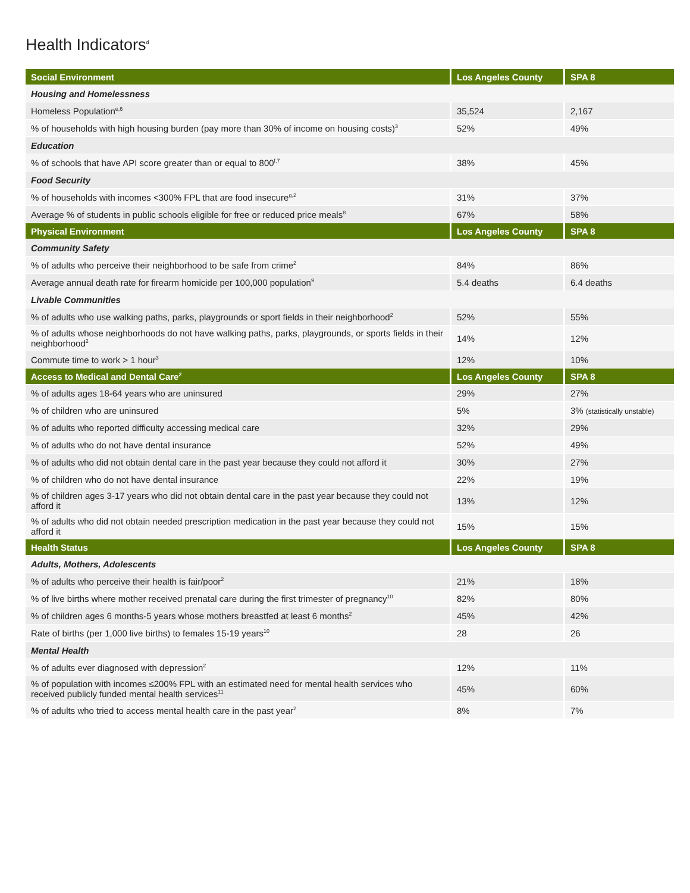Health Indicators<sup>d</sup>
| Social Environment | Los Angeles County | SPA 8 |
| --- | --- | --- |
| Housing and Homelessness | | |
| Homeless Population<sup>e,6</sup> | 35,524 | 2,167 |
| % of households with high housing burden (pay more than 30% of income on housing costs)<sup>3</sup> | 52% | 49% |
| Education | | |
| % of schools that have API score greater than or equal to 800<sup>f,7</sup> | 38% | 45% |
| Food Security | | |
| % of households with incomes <300% FPL that are food insecure<sup>g,2</sup> | 31% | 37% |
| Average % of students in public schools eligible for free or reduced price meals<sup>8</sup> | 67% | 58% |
| Physical Environment | Los Angeles County | SPA 8 |
| Community Safety | | |
| % of adults who perceive their neighborhood to be safe from crime<sup>2</sup> | 84% | 86% |
| Average annual death rate for firearm homicide per 100,000 population<sup>9</sup> | 5.4 deaths | 6.4 deaths |
| Livable Communities | | |
| % of adults who use walking paths, parks, playgrounds or sport fields in their neighborhood<sup>2</sup> | 52% | 55% |
| % of adults whose neighborhoods do not have walking paths, parks, playgrounds, or sports fields in their neighborhood<sup>2</sup> | 14% | 12% |
| Commute time to work > 1 hour<sup>3</sup> | 12% | 10% |
| Access to Medical and Dental Care<sup>2</sup> | Los Angeles County | SPA 8 |
| % of adults ages 18-64 years who are uninsured | 29% | 27% |
| % of children who are uninsured | 5% | 3% (statistically unstable) |
| % of adults who reported difficulty accessing medical care | 32% | 29% |
| % of adults who do not have dental insurance | 52% | 49% |
| % of adults who did not obtain dental care in the past year because they could not afford it | 30% | 27% |
| % of children who do not have dental insurance | 22% | 19% |
| % of children ages 3-17 years who did not obtain dental care in the past year because they could not afford it | 13% | 12% |
| % of adults who did not obtain needed prescription medication in the past year because they could not afford it | 15% | 15% |
| Health Status | Los Angeles County | SPA 8 |
| Adults, Mothers, Adolescents | | |
| % of adults who perceive their health is fair/poor<sup>2</sup> | 21% | 18% |
| % of live births where mother received prenatal care during the first trimester of pregnancy<sup>10</sup> | 82% | 80% |
| % of children ages 6 months-5 years whose mothers breastfed at least 6 months<sup>2</sup> | 45% | 42% |
| Rate of births (per 1,000 live births) to females 15-19 years<sup>10</sup> | 28 | 26 |
| Mental Health | | |
| % of adults ever diagnosed with depression<sup>2</sup> | 12% | 11% |
| % of population with incomes ≤200% FPL with an estimated need for mental health services who received publicly funded mental health services<sup>11</sup> | 45% | 60% |
| % of adults who tried to access mental health care in the past year<sup>2</sup> | 8% | 7% |